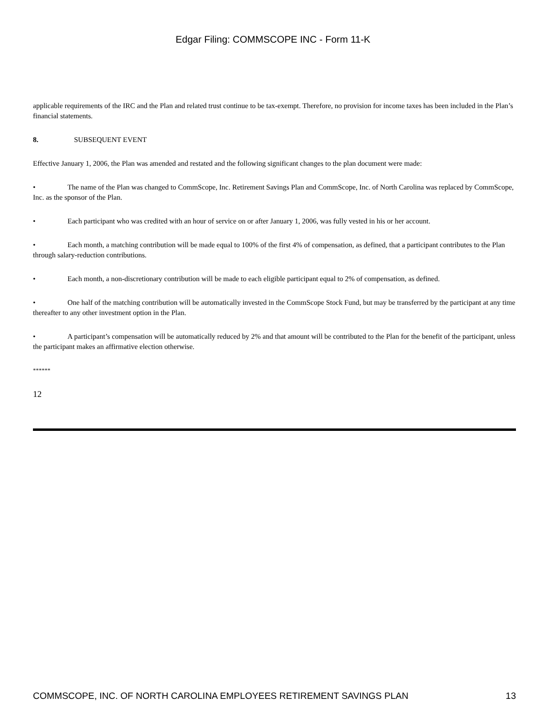Edgar Filing: COMMSCOPE INC - Form 11-K
applicable requirements of the IRC and the Plan and related trust continue to be tax-exempt. Therefore, no provision for income taxes has been included in the Plan’s financial statements.
8. SUBSEQUENT EVENT
Effective January 1, 2006, the Plan was amended and restated and the following significant changes to the plan document were made:
• The name of the Plan was changed to CommScope, Inc. Retirement Savings Plan and CommScope, Inc. of North Carolina was replaced by CommScope, Inc. as the sponsor of the Plan.
• Each participant who was credited with an hour of service on or after January 1, 2006, was fully vested in his or her account.
• Each month, a matching contribution will be made equal to 100% of the first 4% of compensation, as defined, that a participant contributes to the Plan through salary-reduction contributions.
• Each month, a non-discretionary contribution will be made to each eligible participant equal to 2% of compensation, as defined.
• One half of the matching contribution will be automatically invested in the CommScope Stock Fund, but may be transferred by the participant at any time thereafter to any other investment option in the Plan.
• A participant’s compensation will be automatically reduced by 2% and that amount will be contributed to the Plan for the benefit of the participant, unless the participant makes an affirmative election otherwise.
******
12
COMMSCOPE, INC. OF NORTH CAROLINA EMPLOYEES RETIREMENT SAVINGS PLAN 13